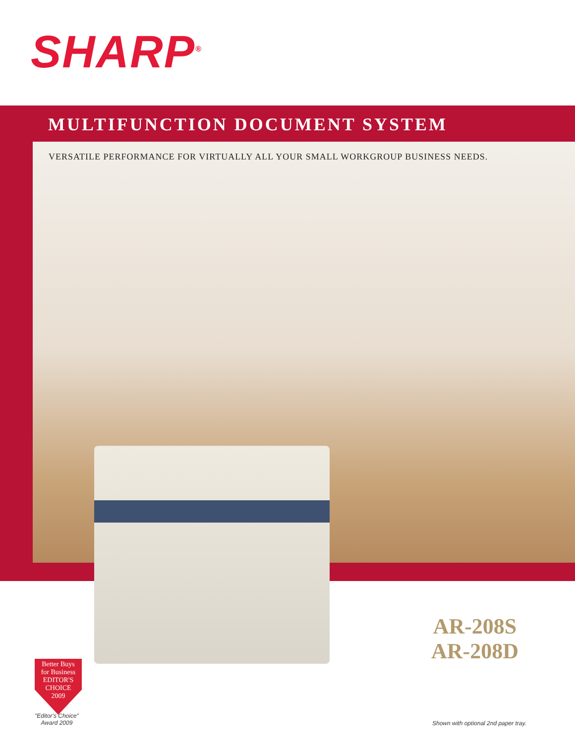SHARP<sup>®</sup>
MULTIFUNCTION DOCUMENT SYSTEM
VERSATILE PERFORMANCE FOR VIRTUALLY ALL YOUR SMALL WORKGROUP BUSINESS NEEDS.
AR-208S
AR-208D
Better Buys
for Business
EDITOR'S
CHOICE
2009
"Editor's Choice"
Award 2009
Shown with optional 2nd paper tray.